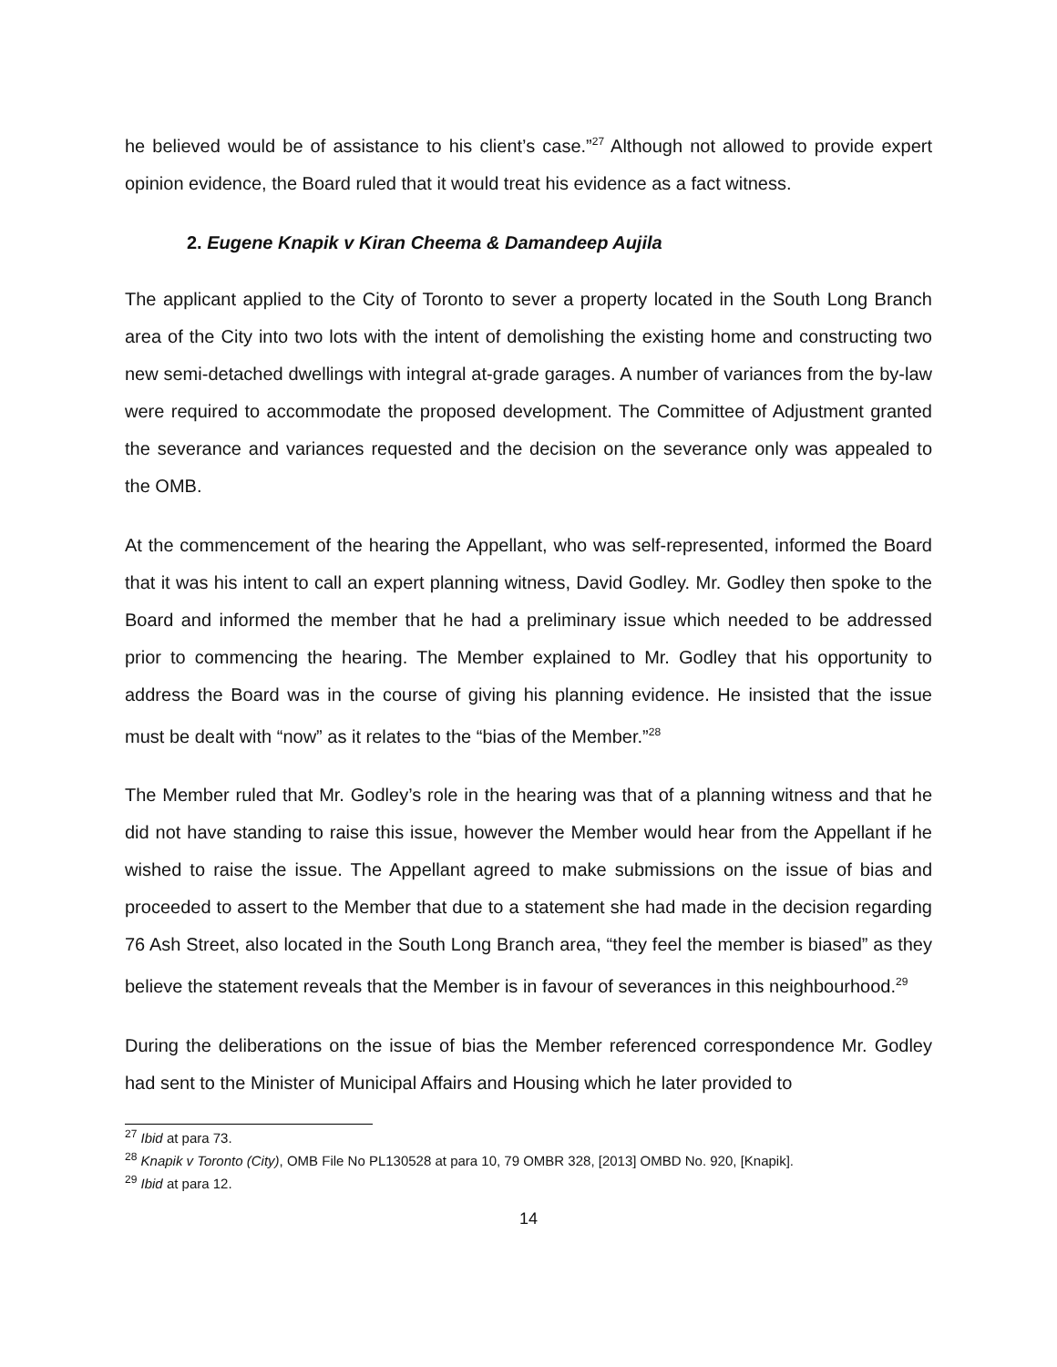he believed would be of assistance to his client’s case.”<sup>27</sup> Although not allowed to provide expert opinion evidence, the Board ruled that it would treat his evidence as a fact witness.
2. Eugene Knapik v Kiran Cheema & Damandeep Aujila
The applicant applied to the City of Toronto to sever a property located in the South Long Branch area of the City into two lots with the intent of demolishing the existing home and constructing two new semi-detached dwellings with integral at-grade garages. A number of variances from the by-law were required to accommodate the proposed development. The Committee of Adjustment granted the severance and variances requested and the decision on the severance only was appealed to the OMB.
At the commencement of the hearing the Appellant, who was self-represented, informed the Board that it was his intent to call an expert planning witness, David Godley. Mr. Godley then spoke to the Board and informed the member that he had a preliminary issue which needed to be addressed prior to commencing the hearing. The Member explained to Mr. Godley that his opportunity to address the Board was in the course of giving his planning evidence. He insisted that the issue must be dealt with “now” as it relates to the “bias of the Member.”<sup>28</sup>
The Member ruled that Mr. Godley’s role in the hearing was that of a planning witness and that he did not have standing to raise this issue, however the Member would hear from the Appellant if he wished to raise the issue. The Appellant agreed to make submissions on the issue of bias and proceeded to assert to the Member that due to a statement she had made in the decision regarding 76 Ash Street, also located in the South Long Branch area, “they feel the member is biased” as they believe the statement reveals that the Member is in favour of severances in this neighbourhood.<sup>29</sup>
During the deliberations on the issue of bias the Member referenced correspondence Mr. Godley had sent to the Minister of Municipal Affairs and Housing which he later provided to
<sup>27</sup> Ibid at para 73.
<sup>28</sup> Knapik v Toronto (City), OMB File No PL130528 at para 10, 79 OMBR 328, [2013] OMBD No. 920, [Knapik].
<sup>29</sup> Ibid at para 12.
14